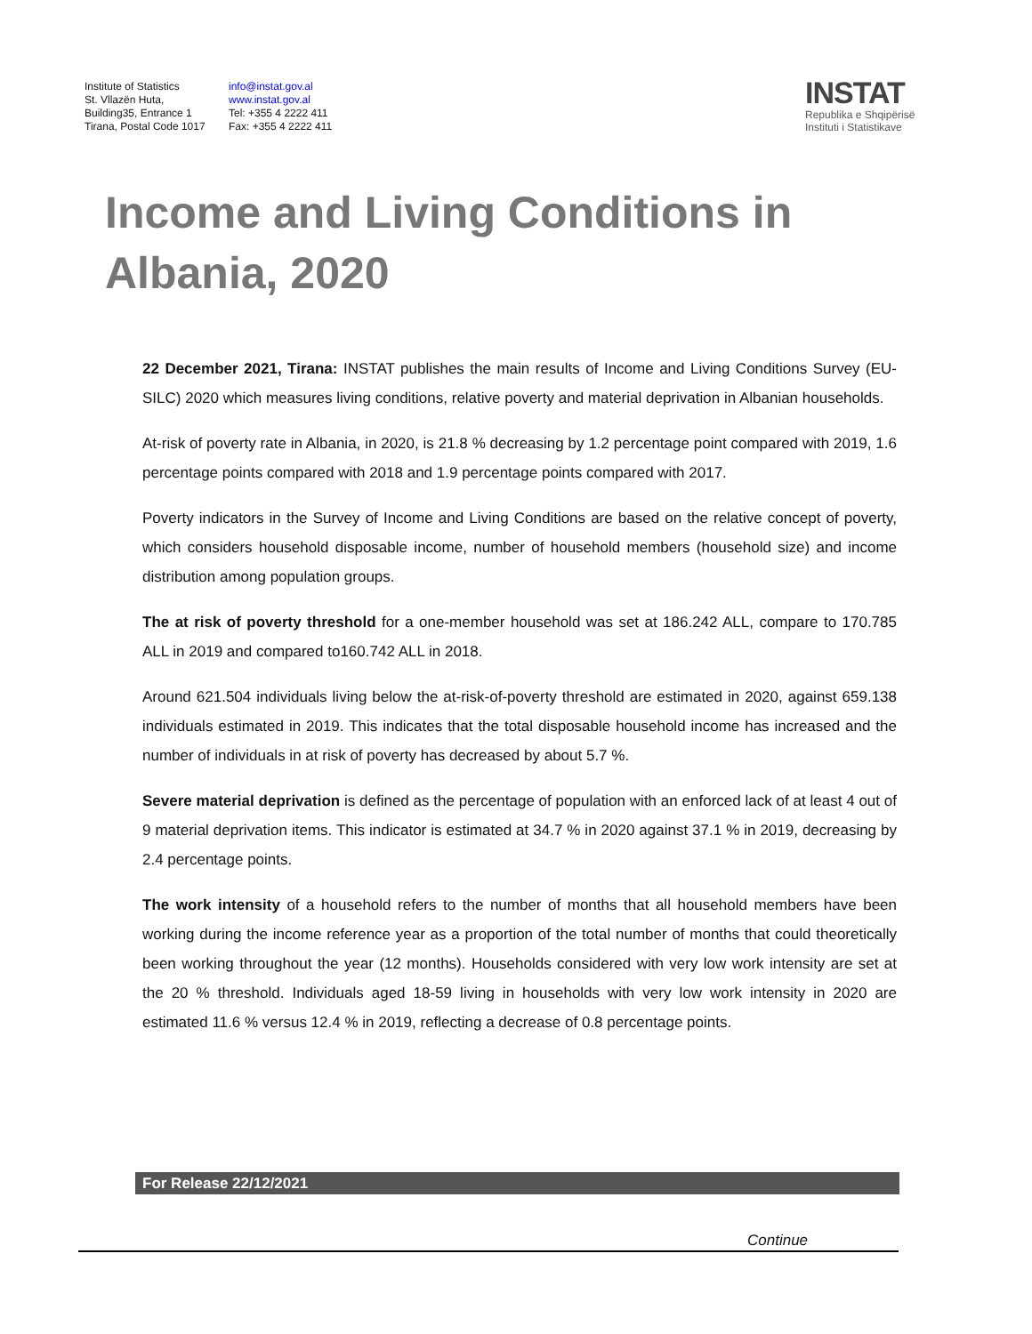Institute of Statistics
St. Vllazën Huta,
Building35, Entrance 1
Tirana, Postal Code 1017
info@instat.gov.al
www.instat.gov.al
Tel: +355 4 2222 411
Fax: +355 4 2222 411
INSTAT
Republika e Shqipërisë
Instituti i Statistikave
Income and Living Conditions in Albania, 2020
22 December 2021, Tirana: INSTAT publishes the main results of Income and Living Conditions Survey (EU-SILC) 2020 which measures living conditions, relative poverty and material deprivation in Albanian households.
At-risk of poverty rate in Albania, in 2020, is 21.8 % decreasing by 1.2 percentage point compared with 2019, 1.6 percentage points compared with 2018 and 1.9 percentage points compared with 2017.
Poverty indicators in the Survey of Income and Living Conditions are based on the relative concept of poverty, which considers household disposable income, number of household members (household size) and income distribution among population groups.
The at risk of poverty threshold for a one-member household was set at 186.242 ALL, compare to 170.785 ALL in 2019 and compared to160.742 ALL in 2018.
Around 621.504 individuals living below the at-risk-of-poverty threshold are estimated in 2020, against 659.138 individuals estimated in 2019. This indicates that the total disposable household income has increased and the number of individuals in at risk of poverty has decreased by about 5.7 %.
Severe material deprivation is defined as the percentage of population with an enforced lack of at least 4 out of 9 material deprivation items. This indicator is estimated at 34.7 % in 2020 against 37.1 % in 2019, decreasing by 2.4 percentage points.
The work intensity of a household refers to the number of months that all household members have been working during the income reference year as a proportion of the total number of months that could theoretically been working throughout the year (12 months). Households considered with very low work intensity are set at the 20 % threshold. Individuals aged 18-59 living in households with very low work intensity in 2020 are estimated 11.6 % versus 12.4 % in 2019, reflecting a decrease of 0.8 percentage points.
For Release 22/12/2021
Continue